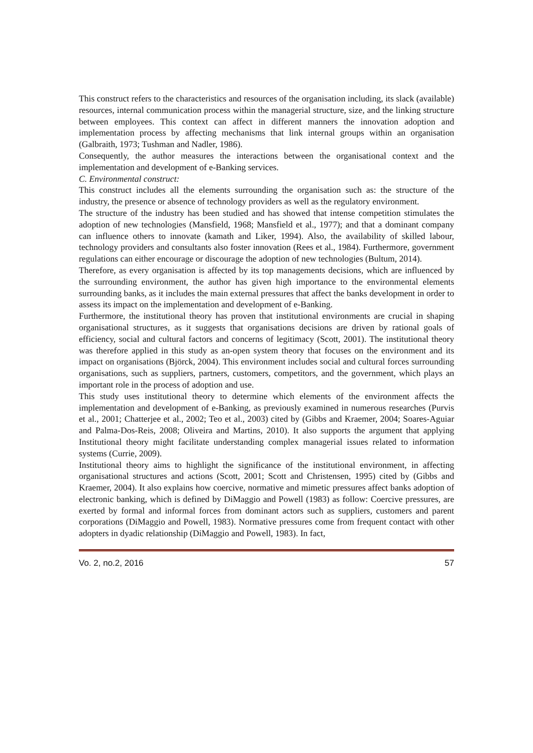This construct refers to the characteristics and resources of the organisation including, its slack (available) resources, internal communication process within the managerial structure, size, and the linking structure between employees. This context can affect in different manners the innovation adoption and implementation process by affecting mechanisms that link internal groups within an organisation (Galbraith, 1973; Tushman and Nadler, 1986).
Consequently, the author measures the interactions between the organisational context and the implementation and development of e-Banking services.
C. Environmental construct:
This construct includes all the elements surrounding the organisation such as: the structure of the industry, the presence or absence of technology providers as well as the regulatory environment.
The structure of the industry has been studied and has showed that intense competition stimulates the adoption of new technologies (Mansfield, 1968; Mansfield et al., 1977); and that a dominant company can influence others to innovate (kamath and Liker, 1994). Also, the availability of skilled labour, technology providers and consultants also foster innovation (Rees et al., 1984). Furthermore, government regulations can either encourage or discourage the adoption of new technologies (Bultum, 2014).
Therefore, as every organisation is affected by its top managements decisions, which are influenced by the surrounding environment, the author has given high importance to the environmental elements surrounding banks, as it includes the main external pressures that affect the banks development in order to assess its impact on the implementation and development of e-Banking.
Furthermore, the institutional theory has proven that institutional environments are crucial in shaping organisational structures, as it suggests that organisations decisions are driven by rational goals of efficiency, social and cultural factors and concerns of legitimacy (Scott, 2001). The institutional theory was therefore applied in this study as an-open system theory that focuses on the environment and its impact on organisations (Björck, 2004). This environment includes social and cultural forces surrounding organisations, such as suppliers, partners, customers, competitors, and the government, which plays an important role in the process of adoption and use.
This study uses institutional theory to determine which elements of the environment affects the implementation and development of e-Banking, as previously examined in numerous researches (Purvis et al., 2001; Chatterjee et al., 2002; Teo et al., 2003) cited by (Gibbs and Kraemer, 2004; Soares-Aguiar and Palma-Dos-Reis, 2008; Oliveira and Martins, 2010). It also supports the argument that applying Institutional theory might facilitate understanding complex managerial issues related to information systems (Currie, 2009).
Institutional theory aims to highlight the significance of the institutional environment, in affecting organisational structures and actions (Scott, 2001; Scott and Christensen, 1995) cited by (Gibbs and Kraemer, 2004). It also explains how coercive, normative and mimetic pressures affect banks adoption of electronic banking, which is defined by DiMaggio and Powell (1983) as follow: Coercive pressures, are exerted by formal and informal forces from dominant actors such as suppliers, customers and parent corporations (DiMaggio and Powell, 1983). Normative pressures come from frequent contact with other adopters in dyadic relationship (DiMaggio and Powell, 1983). In fact,
Vo. 2, no.2, 2016 57